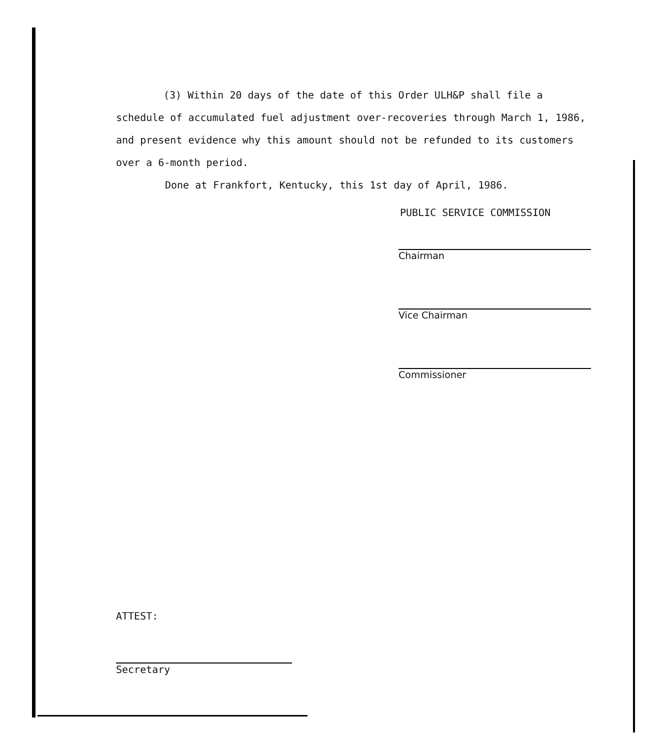(3) Within 20 days of the date of this Order ULH&P shall file a schedule of accumulated fuel adjustment over-recoveries through March 1, 1986, and present evidence why this amount should not be refunded to its customers over a 6-month period.
Done at Frankfort, Kentucky, this 1st day of April, 1986.
PUBLIC SERVICE COMMISSION
Chairman
Vice Chairman
Commissioner
ATTEST:
Secretary